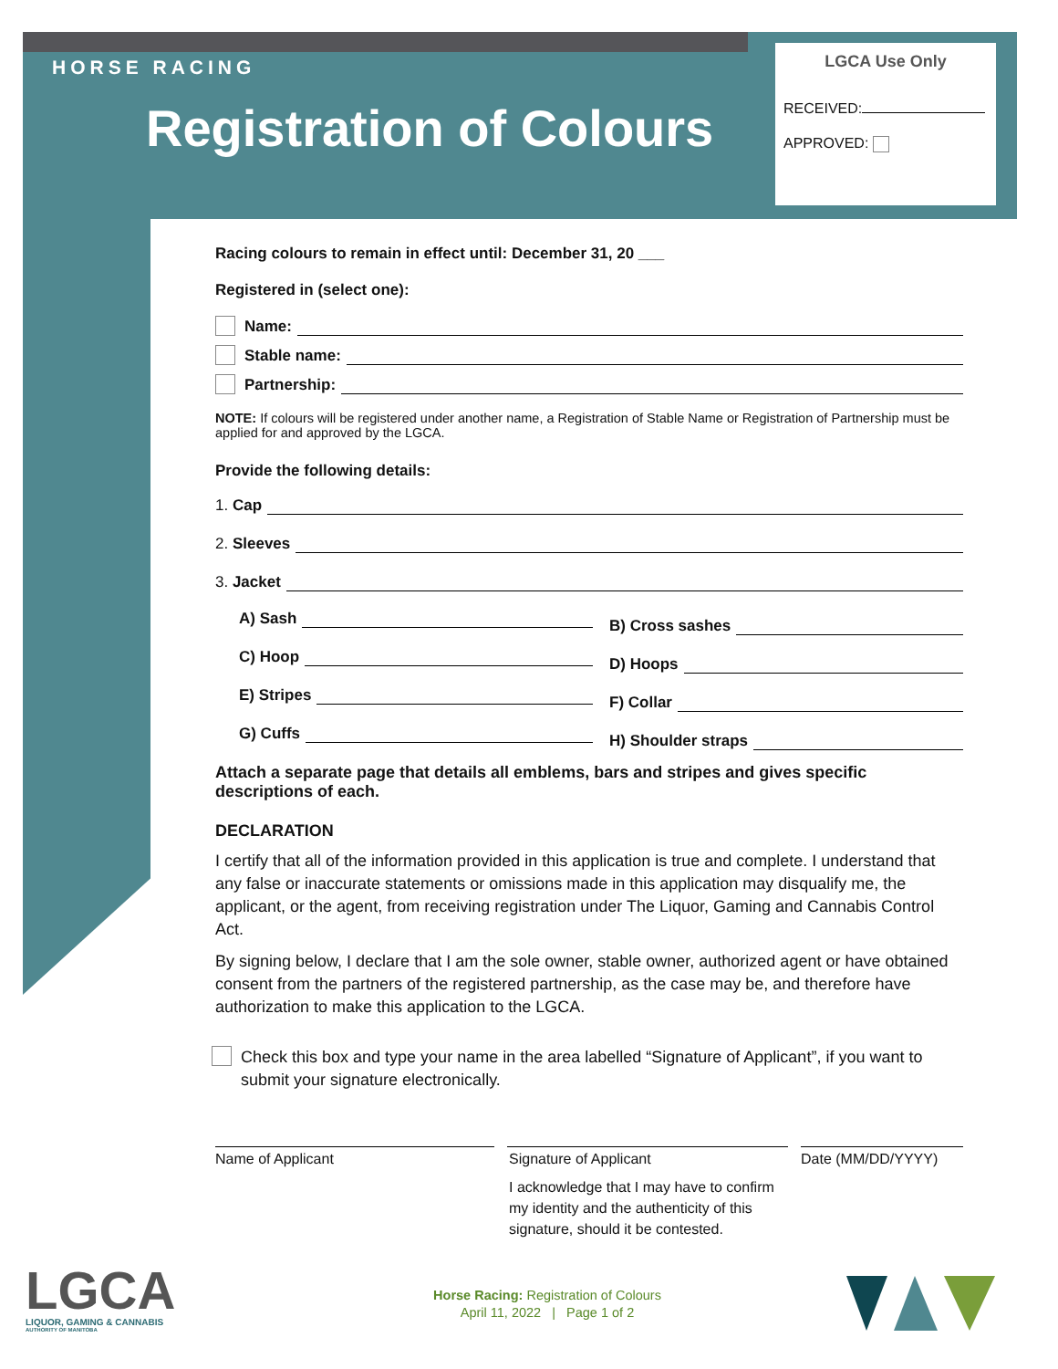HORSE RACING
Registration of Colours
LGCA Use Only
RECEIVED:
APPROVED:
Racing colours to remain in effect until: December 31, 20 ___
Registered in (select one):
Name:
Stable name:
Partnership:
NOTE: If colours will be registered under another name, a Registration of Stable Name or Registration of Partnership must be applied for and approved by the LGCA.
Provide the following details:
1. Cap
2. Sleeves
3. Jacket
A) Sash B) Cross sashes
C) Hoop D) Hoops
E) Stripes F) Collar
G) Cuffs H) Shoulder straps
Attach a separate page that details all emblems, bars and stripes and gives specific descriptions of each.
DECLARATION
I certify that all of the information provided in this application is true and complete. I understand that any false or inaccurate statements or omissions made in this application may disqualify me, the applicant, or the agent, from receiving registration under The Liquor, Gaming and Cannabis Control Act.
By signing below, I declare that I am the sole owner, stable owner, authorized agent or have obtained consent from the partners of the registered partnership, as the case may be, and therefore have authorization to make this application to the LGCA.
Check this box and type your name in the area labelled “Signature of Applicant”, if you want to submit your signature electronically.
Name of Applicant Signature of Applicant
I acknowledge that I may have to confirm my identity and the authenticity of this signature, should it be contested.
Date (MM/DD/YYYY)
LGCA
LIQUOR, GAMING & CANNABIS
AUTHORITY OF MANITOBA
Horse Racing: Registration of Colours
April 11, 2022 | Page 1 of 2